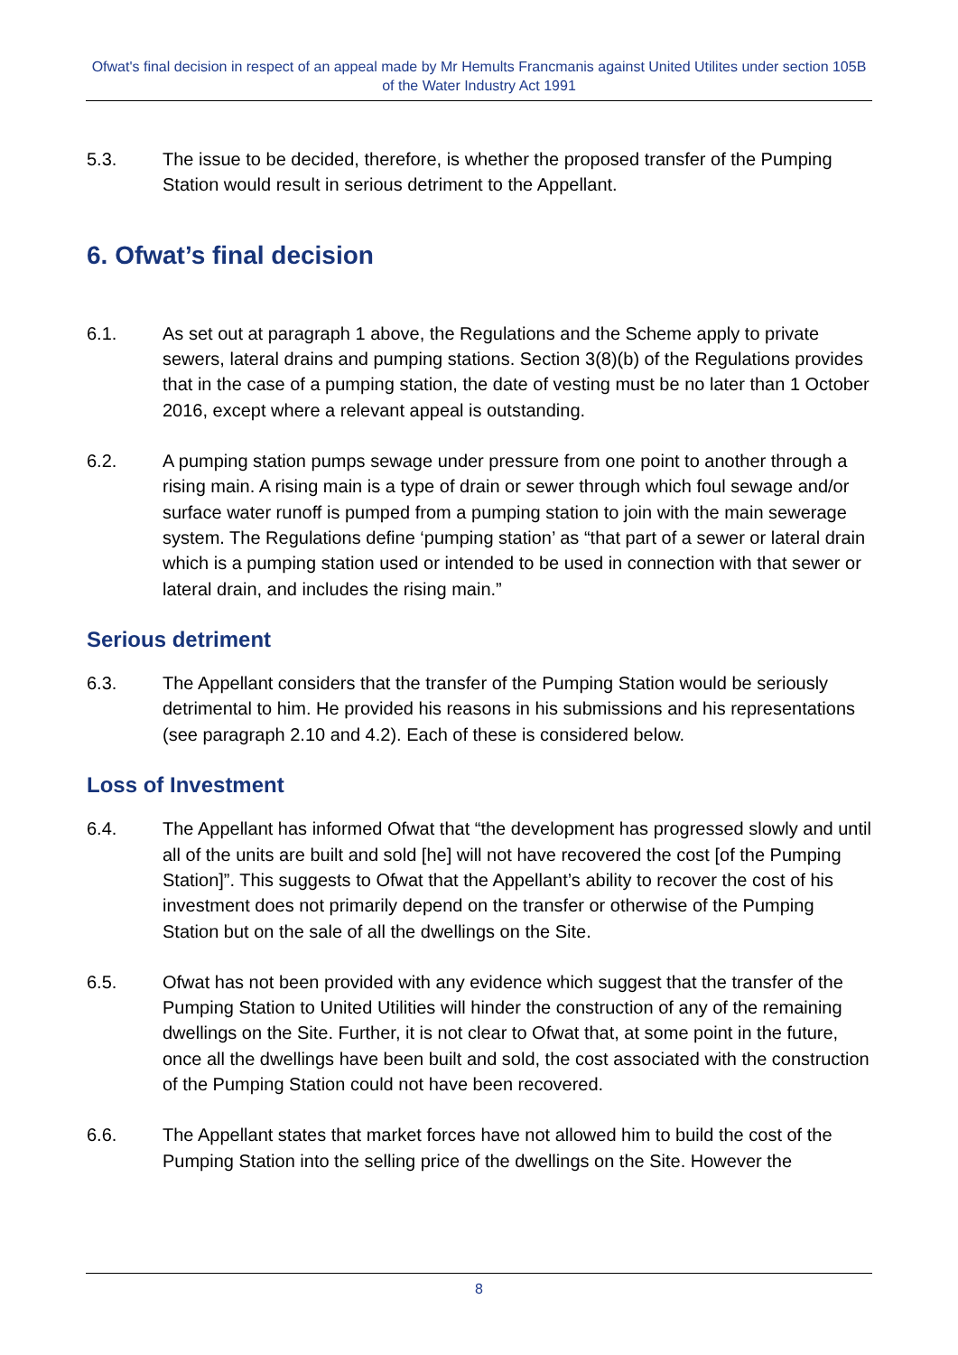Ofwat's final decision in respect of an appeal made by Mr Hemults Francmanis against United Utilites under section 105B of the Water Industry Act 1991
5.3. The issue to be decided, therefore, is whether the proposed transfer of the Pumping Station would result in serious detriment to the Appellant.
6. Ofwat’s final decision
6.1. As set out at paragraph 1 above, the Regulations and the Scheme apply to private sewers, lateral drains and pumping stations. Section 3(8)(b) of the Regulations provides that in the case of a pumping station, the date of vesting must be no later than 1 October 2016, except where a relevant appeal is outstanding.
6.2. A pumping station pumps sewage under pressure from one point to another through a rising main. A rising main is a type of drain or sewer through which foul sewage and/or surface water runoff is pumped from a pumping station to join with the main sewerage system. The Regulations define ‘pumping station’ as “that part of a sewer or lateral drain which is a pumping station used or intended to be used in connection with that sewer or lateral drain, and includes the rising main.”
Serious detriment
6.3. The Appellant considers that the transfer of the Pumping Station would be seriously detrimental to him. He provided his reasons in his submissions and his representations (see paragraph 2.10 and 4.2). Each of these is considered below.
Loss of Investment
6.4. The Appellant has informed Ofwat that “the development has progressed slowly and until all of the units are built and sold [he] will not have recovered the cost [of the Pumping Station]”. This suggests to Ofwat that the Appellant’s ability to recover the cost of his investment does not primarily depend on the transfer or otherwise of the Pumping Station but on the sale of all the dwellings on the Site.
6.5. Ofwat has not been provided with any evidence which suggest that the transfer of the Pumping Station to United Utilities will hinder the construction of any of the remaining dwellings on the Site. Further, it is not clear to Ofwat that, at some point in the future, once all the dwellings have been built and sold, the cost associated with the construction of the Pumping Station could not have been recovered.
6.6. The Appellant states that market forces have not allowed him to build the cost of the Pumping Station into the selling price of the dwellings on the Site. However the
8